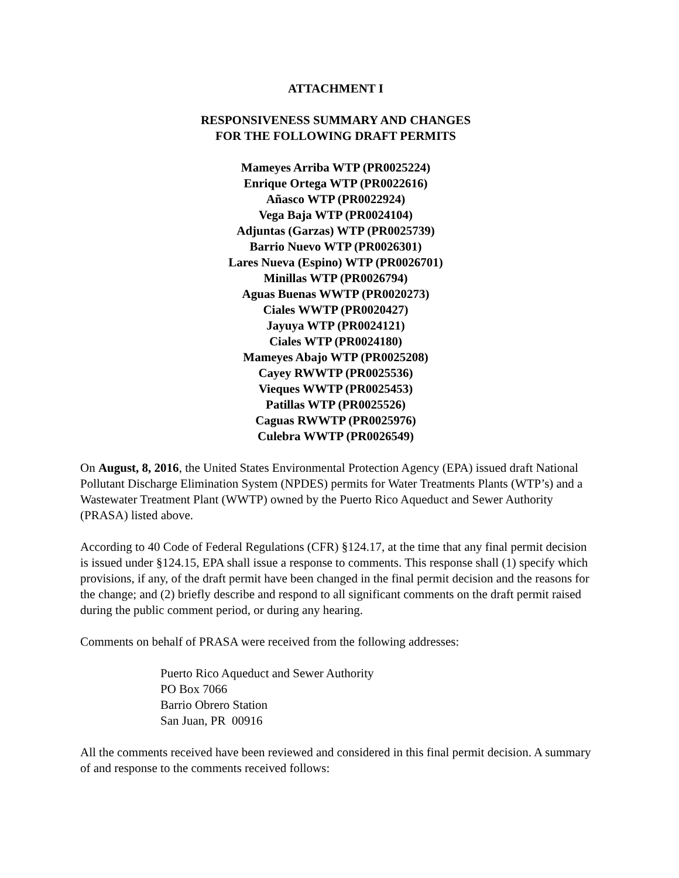ATTACHMENT I
RESPONSIVENESS SUMMARY AND CHANGES
FOR THE FOLLOWING DRAFT PERMITS
Mameyes Arriba WTP (PR0025224)
Enrique Ortega WTP (PR0022616)
Añasco WTP (PR0022924)
Vega Baja WTP (PR0024104)
Adjuntas (Garzas) WTP (PR0025739)
Barrio Nuevo WTP (PR0026301)
Lares Nueva (Espino) WTP (PR0026701)
Minillas WTP (PR0026794)
Aguas Buenas WWTP (PR0020273)
Ciales WWTP (PR0020427)
Jayuya WTP (PR0024121)
Ciales WTP (PR0024180)
Mameyes Abajo WTP (PR0025208)
Cayey RWWTP (PR0025536)
Vieques WWTP (PR0025453)
Patillas WTP (PR0025526)
Caguas RWWTP (PR0025976)
Culebra WWTP (PR0026549)
On August, 8, 2016, the United States Environmental Protection Agency (EPA) issued draft National Pollutant Discharge Elimination System (NPDES) permits for Water Treatments Plants (WTP’s) and a Wastewater Treatment Plant (WWTP) owned by the Puerto Rico Aqueduct and Sewer Authority (PRASA) listed above.
According to 40 Code of Federal Regulations (CFR) §124.17, at the time that any final permit decision is issued under §124.15, EPA shall issue a response to comments. This response shall (1) specify which provisions, if any, of the draft permit have been changed in the final permit decision and the reasons for the change; and (2) briefly describe and respond to all significant comments on the draft permit raised during the public comment period, or during any hearing.
Comments on behalf of PRASA were received from the following addresses:
Puerto Rico Aqueduct and Sewer Authority
PO Box 7066
Barrio Obrero Station
San Juan, PR 00916
All the comments received have been reviewed and considered in this final permit decision. A summary of and response to the comments received follows: